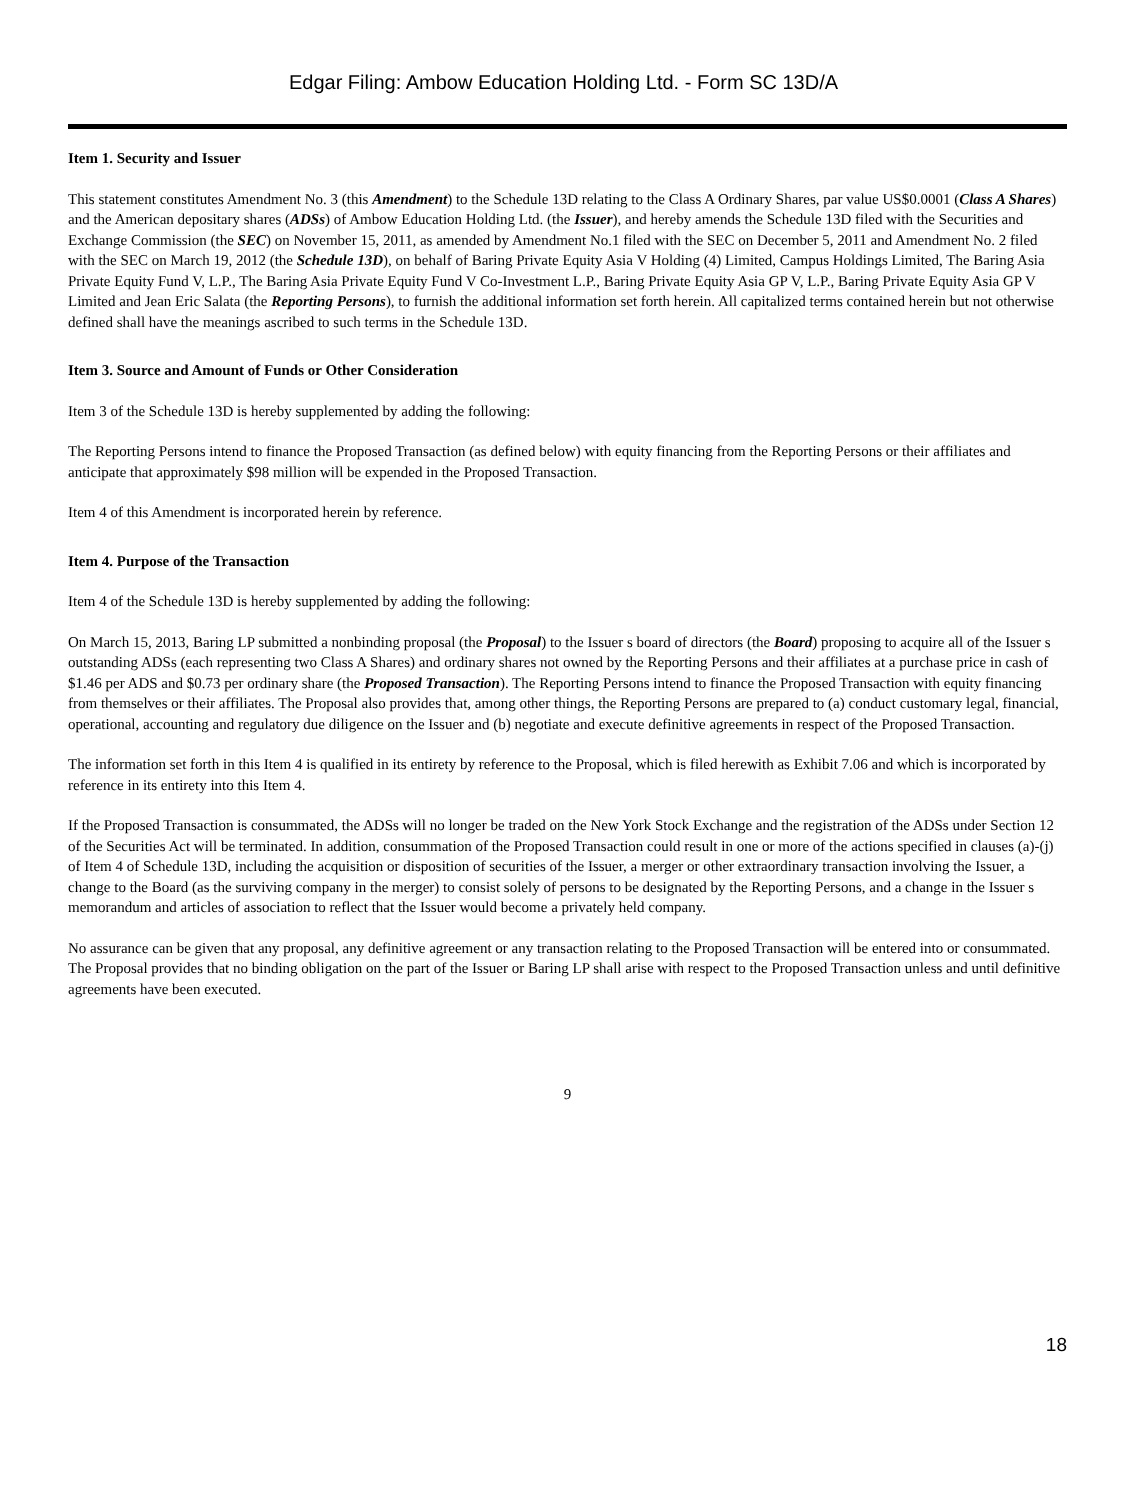Edgar Filing: Ambow Education Holding Ltd. - Form SC 13D/A
Item 1. Security and Issuer
This statement constitutes Amendment No. 3 (this Amendment) to the Schedule 13D relating to the Class A Ordinary Shares, par value US$0.0001 (Class A Shares) and the American depositary shares (ADSs) of Ambow Education Holding Ltd. (the Issuer), and hereby amends the Schedule 13D filed with the Securities and Exchange Commission (the SEC) on November 15, 2011, as amended by Amendment No.1 filed with the SEC on December 5, 2011 and Amendment No. 2 filed with the SEC on March 19, 2012 (the Schedule 13D), on behalf of Baring Private Equity Asia V Holding (4) Limited, Campus Holdings Limited, The Baring Asia Private Equity Fund V, L.P., The Baring Asia Private Equity Fund V Co-Investment L.P., Baring Private Equity Asia GP V, L.P., Baring Private Equity Asia GP V Limited and Jean Eric Salata (the Reporting Persons), to furnish the additional information set forth herein. All capitalized terms contained herein but not otherwise defined shall have the meanings ascribed to such terms in the Schedule 13D.
Item 3. Source and Amount of Funds or Other Consideration
Item 3 of the Schedule 13D is hereby supplemented by adding the following:
The Reporting Persons intend to finance the Proposed Transaction (as defined below) with equity financing from the Reporting Persons or their affiliates and anticipate that approximately $98 million will be expended in the Proposed Transaction.
Item 4 of this Amendment is incorporated herein by reference.
Item 4. Purpose of the Transaction
Item 4 of the Schedule 13D is hereby supplemented by adding the following:
On March 15, 2013, Baring LP submitted a nonbinding proposal (the Proposal) to the Issuer s board of directors (the Board) proposing to acquire all of the Issuer s outstanding ADSs (each representing two Class A Shares) and ordinary shares not owned by the Reporting Persons and their affiliates at a purchase price in cash of $1.46 per ADS and $0.73 per ordinary share (the Proposed Transaction). The Reporting Persons intend to finance the Proposed Transaction with equity financing from themselves or their affiliates. The Proposal also provides that, among other things, the Reporting Persons are prepared to (a) conduct customary legal, financial, operational, accounting and regulatory due diligence on the Issuer and (b) negotiate and execute definitive agreements in respect of the Proposed Transaction.
The information set forth in this Item 4 is qualified in its entirety by reference to the Proposal, which is filed herewith as Exhibit 7.06 and which is incorporated by reference in its entirety into this Item 4.
If the Proposed Transaction is consummated, the ADSs will no longer be traded on the New York Stock Exchange and the registration of the ADSs under Section 12 of the Securities Act will be terminated. In addition, consummation of the Proposed Transaction could result in one or more of the actions specified in clauses (a)-(j) of Item 4 of Schedule 13D, including the acquisition or disposition of securities of the Issuer, a merger or other extraordinary transaction involving the Issuer, a change to the Board (as the surviving company in the merger) to consist solely of persons to be designated by the Reporting Persons, and a change in the Issuer s memorandum and articles of association to reflect that the Issuer would become a privately held company.
No assurance can be given that any proposal, any definitive agreement or any transaction relating to the Proposed Transaction will be entered into or consummated. The Proposal provides that no binding obligation on the part of the Issuer or Baring LP shall arise with respect to the Proposed Transaction unless and until definitive agreements have been executed.
9
18